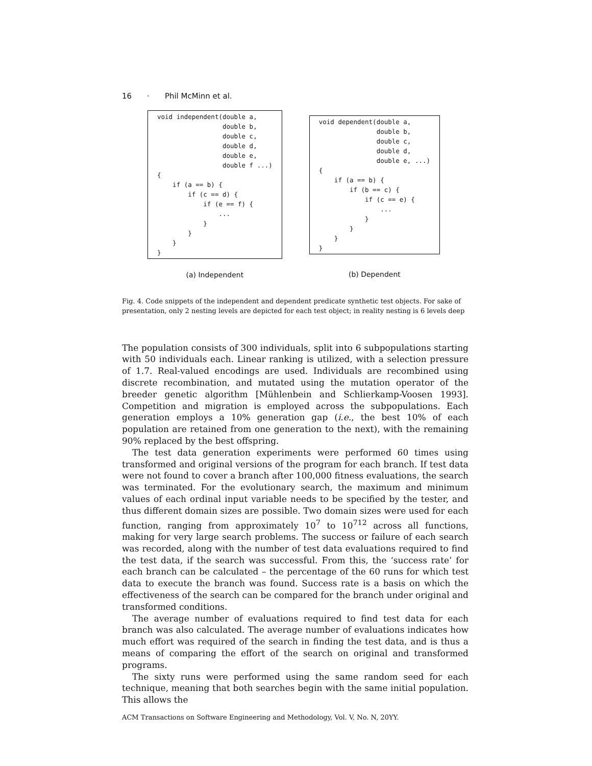16 · Phil McMinn et al.
void independent(double a,
                 double b,
                 double c,
                 double d,
                 double e,
                 double f ...)
{
    if (a == b) {
        if (c == d) {
            if (e == f) {
                ...
            }
        }
    }
}
(a) Independent
void dependent(double a,
               double b,
               double c,
               double d,
               double e, ...)
{
    if (a == b) {
        if (b == c) {
            if (c == e) {
                ...
            }
        }
    }
}
(b) Dependent
Fig. 4. Code snippets of the independent and dependent predicate synthetic test objects. For sake of presentation, only 2 nesting levels are depicted for each test object; in reality nesting is 6 levels deep
The population consists of 300 individuals, split into 6 subpopulations starting with 50 individuals each. Linear ranking is utilized, with a selection pressure of 1.7. Real-valued encodings are used. Individuals are recombined using discrete recombination, and mutated using the mutation operator of the breeder genetic algorithm [Mühlenbein and Schlierkamp-Voosen 1993]. Competition and migration is employed across the subpopulations. Each generation employs a 10% generation gap (i.e., the best 10% of each population are retained from one generation to the next), with the remaining 90% replaced by the best offspring.
The test data generation experiments were performed 60 times using transformed and original versions of the program for each branch. If test data were not found to cover a branch after 100,000 fitness evaluations, the search was terminated. For the evolutionary search, the maximum and minimum values of each ordinal input variable needs to be specified by the tester, and thus different domain sizes are possible. Two domain sizes were used for each function, ranging from approximately 10<sup>7</sup> to 10<sup>712</sup> across all functions, making for very large search problems. The success or failure of each search was recorded, along with the number of test data evaluations required to find the test data, if the search was successful. From this, the ‘success rate’ for each branch can be calculated – the percentage of the 60 runs for which test data to execute the branch was found. Success rate is a basis on which the effectiveness of the search can be compared for the branch under original and transformed conditions.
The average number of evaluations required to find test data for each branch was also calculated. The average number of evaluations indicates how much effort was required of the search in finding the test data, and is thus a means of comparing the effort of the search on original and transformed programs.
The sixty runs were performed using the same random seed for each technique, meaning that both searches begin with the same initial population. This allows the
ACM Transactions on Software Engineering and Methodology, Vol. V, No. N, 20YY.